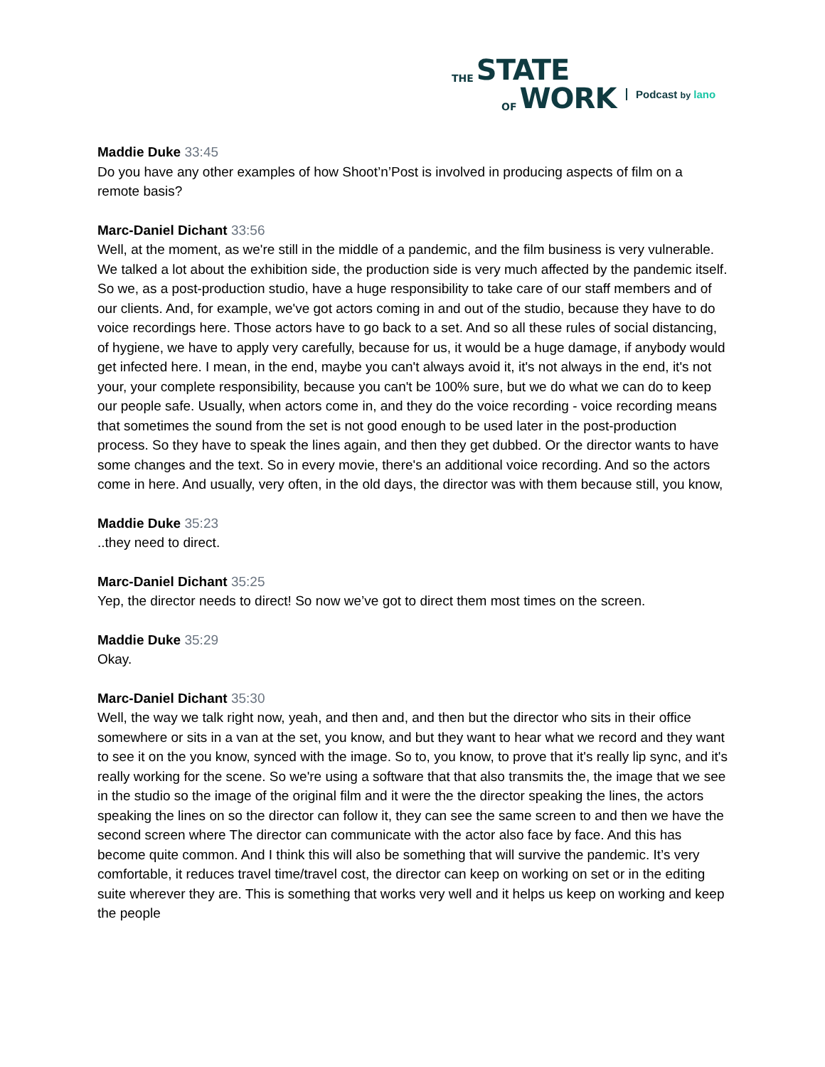THE STATE
OF WORK
Podcast by lano
Maddie Duke 33:45
Do you have any other examples of how Shoot’n’Post is involved in producing aspects of film on a remote basis?
Marc-Daniel Dichant 33:56
Well, at the moment, as we're still in the middle of a pandemic, and the film business is very vulnerable. We talked a lot about the exhibition side, the production side is very much affected by the pandemic itself. So we, as a post-production studio, have a huge responsibility to take care of our staff members and of our clients. And, for example, we've got actors coming in and out of the studio, because they have to do voice recordings here. Those actors have to go back to a set. And so all these rules of social distancing, of hygiene, we have to apply very carefully, because for us, it would be a huge damage, if anybody would get infected here. I mean, in the end, maybe you can't always avoid it, it's not always in the end, it's not your, your complete responsibility, because you can't be 100% sure, but we do what we can do to keep our people safe. Usually, when actors come in, and they do the voice recording - voice recording means that sometimes the sound from the set is not good enough to be used later in the post-production process. So they have to speak the lines again, and then they get dubbed. Or the director wants to have some changes and the text. So in every movie, there's an additional voice recording. And so the actors come in here. And usually, very often, in the old days, the director was with them because still, you know,
Maddie Duke 35:23
..they need to direct.
Marc-Daniel Dichant 35:25
Yep, the director needs to direct! So now we’ve got to direct them most times on the screen.
Maddie Duke 35:29
Okay.
Marc-Daniel Dichant 35:30
Well, the way we talk right now, yeah, and then and, and then but the director who sits in their office somewhere or sits in a van at the set, you know, and but they want to hear what we record and they want to see it on the you know, synced with the image. So to, you know, to prove that it's really lip sync, and it's really working for the scene. So we're using a software that that also transmits the, the image that we see in the studio so the image of the original film and it were the the director speaking the lines, the actors speaking the lines on so the director can follow it, they can see the same screen to and then we have the second screen where The director can communicate with the actor also face by face. And this has become quite common. And I think this will also be something that will survive the pandemic. It’s very comfortable, it reduces travel time/travel cost, the director can keep on working on set or in the editing suite wherever they are. This is something that works very well and it helps us keep on working and keep the people